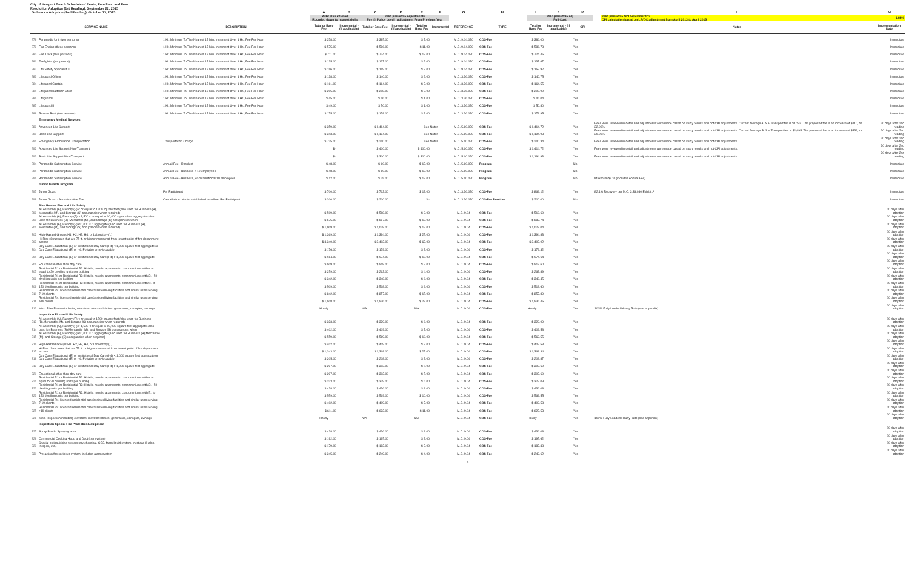City of Newport Beach Schedule of Rents, Penalties, and Fees
Resolution Adoption (1st Reading): September 22, 2015
| Ordinance Adoption (2nd Reading): October 13, 2015 | | | A | B | C | D | E | F | G | H | I | J | K | | L | M |
| --- | --- | --- | --- | --- | --- | --- | --- | --- | --- | --- | --- | --- | --- | --- | --- | --- |
| | | | 2012 plus 2013 adj Rounded down to nearest dollar | | 2014 plus 2015 adjustments Fee @ Policy Level Adjustment From Previous Year | | | | | | 2014 plus 2015 adj Full Cost | | | | 2014 plus 2015 CPI Adjustment % CPI calculation based on LA/OC adjustment from April 2013 to April 2015 | 1.88% |
| SERVICE NAME | | DESCRIPTION | Total or Base Fee | Incremental - (if applicable) | Total or Base Fee | Incremental - (if applicable) | Total or Base Fee | Incremental | REFERENCE | TYPE | Total or Base Fee | Incremental - (if applicable) | CPI | | Notes | Implementation Date |
| 278 | Paramedic Unit (two persons) | 1 Hr. Minimum To The Nearest 15 Min. Increment Over 1 Hr., Fee Per Hour | $ 378.00 | | $ 385.00 | | $ 7.00 | | M.C. 9.04.030 | COS-Fee | $ 386.00 | | Yes | | | Immediate |
| 279 | Fire Engine (three persons) | 1 Hr. Minimum To The Nearest 15 Min. Increment Over 1 Hr., Fee Per Hour | $ 575.00 | | $ 586.00 | | $ 11.00 | | M.C. 9.04.030 | COS-Fee | $ 586.78 | | Yes | | | Immediate |
| 280 | Fire Truck (four persons) | 1 Hr. Minimum To The Nearest 15 Min. Increment Over 1 Hr., Fee Per Hour | $ 711.00 | | $ 724.00 | | $ 13.00 | | M.C. 9.04.030 | COS-Fee | $ 724.45 | | Yes | | | Immediate |
| 281 | Firefighter (per person) | 1 Hr. Minimum To The Nearest 15 Min. Increment Over 1 Hr., Fee Per Hour | $ 135.00 | | $ 137.00 | | $ 2.00 | | M.C. 9.04.030 | COS-Fee | $ 137.67 | | Yes | | | Immediate |
| 282 | Life Safety Specialist II | 1 Hr. Minimum To The Nearest 15 Min. Increment Over 1 Hr., Fee Per Hour | $ 156.00 | | $ 159.00 | | $ 3.00 | | M.C. 9.04.030 | COS-Fee | $ 159.92 | | Yes | | | Immediate |
| 283 | Lifeguard Officer | 1 Hr. Minimum To The Nearest 15 Min. Increment Over 1 Hr., Fee Per Hour | $ 138.00 | | $ 140.00 | | $ 2.00 | | M.C. 3.36.030 | COS-Fee | $ 140.75 | | Yes | | | Immediate |
| 284 | Lifeguard Captain | 1 Hr. Minimum To The Nearest 15 Min. Increment Over 1 Hr., Fee Per Hour | $ 161.00 | | $ 164.00 | | $ 3.00 | | M.C. 3.36.030 | COS-Fee | $ 164.55 | | Yes | | | Immediate |
| 285 | Lifeguard Battalion Chief | 1 Hr. Minimum To The Nearest 15 Min. Increment Over 1 Hr., Fee Per Hour | $ 205.00 | | $ 208.00 | | $ 3.00 | | M.C. 3.36.030 | COS-Fee | $ 208.90 | | Yes | | | Immediate |
| 286 | Lifeguard I | 1 Hr. Minimum To The Nearest 15 Min. Increment Over 1 Hr., Fee Per Hour | $ 45.00 | | $ 46.00 | | $ 1.00 | | M.C. 3.36.030 | COS-Fee | $ 46.04 | | Yes | | | Immediate |
| 287 | Lifeguard II | 1 Hr. Minimum To The Nearest 15 Min. Increment Over 1 Hr., Fee Per Hour | $ 49.00 | | $ 50.00 | | $ 1.00 | | M.C. 3.36.030 | COS-Fee | $ 50.80 | | Yes | | | Immediate |
| 288 | Rescue Boat (two persons) | 1 Hr. Minimum To The Nearest 15 Min. Increment Over 1 Hr., Fee Per Hour | $ 175.00 | | $ 178.00 | | $ 3.00 | | M.C. 3.36.030 | COS-Fee | $ 178.95 | | Yes | | | Immediate |
| | Emergency Medical Services | | | | | | | | | | | | | | | |
| 289 | Advanced Life Support | | $ 359.00 | | $ 1,414.00 | | See Notes | | M.C. 5.60.020 | COS-Fee | $ 1,414.72 | | Yes | Fees were reviewed in detail and adjustments were made based on study results and not CPI adjustments. Current Average ALS + Transport fee is $1,244. The proposed fee is an increase of $410, or 32.96%. | | 30 days after 2nd reading |
| 290 | Basic Life Support | | $ 343.00 | | $ 1,194.00 | | See Notes | | M.C. 5.60.020 | COS-Fee | $ 1,194.93 | | Yes | Fees were reviewed in detail and adjustments were made based on study results and not CPI adjustments. Current Average BLS + Transport fee is $1,095. The proposed fee is an increase of $339, or 30.96%. | | 30 days after 2nd reading |
| 291 | Emergency Ambulance Transportation | Transportation Charge | $ 725.00 | | $ 240.00 | | See Notes | | M.C. 5.60.020 | COS-Fee | $ 240.34 | | Yes | Fees were reviewed in detail and adjustments were made based on study results and not CPI adjustments | | 30 days after 2nd reading |
| 292 | Advanced Life Support Non-Transport | | $ - | | $ 400.00 | | $ 400.00 | | M.C. 5.60.020 | COS-Fee | $ 1,414.72 | | Yes | Fees were reviewed in detail and adjustments were made based on study results and not CPI adjustments. | | 30 days after 2nd reading |
| 293 | Basic Life Support Non-Transport | | $ - | | $ 300.00 | | $ 300.00 | | M.C. 5.60.020 | COS-Fee | $ 1,194.93 | | Yes | Fees were reviewed in detail and adjustments were made based on study results and not CPI adjustments. | | 30 days after 2nd reading |
| 294 | Paramedic Subscription Service | Annual Fee - Resident | $ 48.00 | | $ 60.00 | | $ 12.00 | | M.C. 5.60.020 | Program | | | No | | | Immediate |
| 295 | Paramedic Subscription Service | Annual Fee - Business + 10 employees | $ 48.00 | | $ 60.00 | | $ 12.00 | | M.C. 5.60.020 | Program | | | No | | | Immediate |
| 296 | Paramedic Subscription Service | Annual Fee - Business, each additional 10 employees | $ 12.00 | | $ 25.00 | | $ 13.00 | | M.C. 5.60.020 | Program | | | No | Maximum $410 (includes Annual Fee) | | Immediate |
| | Junior Guards Program | | | | | | | | | | | | | | | |
| 297 | Junior Guard | Per Participant | $ 700.00 | | $ 713.00 | | $ 13.00 | | M.C. 3.36.030 | COS-Fee | $ 869.12 | | Yes | 82.1% Recovery per M.C. 3.36.030 Exhibit A | | Immediate |
| 298 | Junior Guard - Administrative Fee | Cancellation prior to established deadline, Per Participant | $ 200.00 | | $ 200.00 | | $ - | | M.C. 3.36.030 | COS-Fee Punitive | $ 200.00 | | No | | | Immediate |
| | Plan Review Fire and Life Safety | | | | | | | | | | | | | | | |
| 299 | All Assembly (A), Factory (F) < or equal to 1500 square feet (also used for Business (B), Mercantile (M), and Storage (S) occupancies when required) | | $ 509.00 | | $ 518.00 | | $ 9.00 | | M.C. 9.04 | COS-Fee | $ 518.60 | | Yes | | | 60 days after adoption |
| 300 | All Assembly (A), Factory (F) > 1,500 < or equal to 10,000 square feet aggregate (also used for Business (B), Mercantile (M), and Storage (S) occupancies when | | $ 675.00 | | $ 687.00 | | $ 12.00 | | M.C. 9.04 | COS-Fee | $ 687.74 | | Yes | | | 60 days after adoption |
| 301 | All Assembly (A), Factory (F)>10,000 s.f. aggregate (also used for Business (B), Mercantile (M), and Storage (S) occupancies when required) | | $ 1,009.00 | | $ 1,028.00 | | $ 19.00 | | M.C. 9.04 | COS-Fee | $ 1,028.04 | | Yes | | | 60 days after adoption |
| 302 | High-Hazard Groups H1, H2, H3, H4, or Laboratory (L) | | $ 1,369.00 | | $ 1,394.00 | | $ 25.00 | | M.C. 9.04 | COS-Fee | $ 1,394.83 | | Yes | | | 60 days after adoption |
| 303 | Hi-Rise: Structures that are 75 ft. or higher measured from lowest point of fire department access | | $ 3,340.00 | | $ 3,403.00 | | $ 63.00 | | M.C. 9.04 | COS-Fee | $ 3,403.02 | | Yes | | | 60 days after adoption |
| 304 | Day Care Educational (E) or Institutional Day Care (I-4) < 1,000 square feet aggregate or Day Care Educational (E) or I-4: Portable or re-locatable | | $ 176.00 | | $ 179.00 | | $ 3.00 | | M.C. 9.04 | COS-Fee | $ 179.32 | | Yes | | | 60 days after adoption |
| 305 | Day Care Educational (E) or Institutional Day Care (I-4) > 1,000 square feet aggregate | | $ 564.00 | | $ 574.00 | | $ 10.00 | | M.C. 9.04 | COS-Fee | $ 574.64 | | Yes | | | 60 days after adoption |
| 306 | Educational other than day care | | $ 509.00 | | $ 518.00 | | $ 9.00 | | M.C. 9.04 | COS-Fee | $ 518.60 | | Yes | | | 60 days after adoption |
| 307 | Residential R1 or Residential R2: Hotels, motels, apartments, condominiums with < or equal to 20 dwelling units per building | | $ 259.00 | | $ 263.00 | | $ 4.00 | | M.C. 9.04 | COS-Fee | $ 263.89 | | Yes | | | 60 days after adoption |
| 308 | Residential R1 or Residential R2: Hotels, motels, apartments, condominiums with 21- 50 dwelling units per building | | $ 342.00 | | $ 348.00 | | $ 6.00 | | M.C. 9.04 | COS-Fee | $ 348.45 | | Yes | | | 60 days after adoption |
| 309 | Residential R1 or Residential R2: Hotels, motels, apartments, condominiums with 51 to 150 dwelling units per building | | $ 509.00 | | $ 518.00 | | $ 9.00 | | M.C. 9.04 | COS-Fee | $ 518.60 | | Yes | | | 60 days after adoption |
| 310 | Residential R4: licensed residential care/assisted living facilities and similar uses serving 7-19 clients | | $ 842.00 | | $ 857.00 | | $ 15.00 | | M.C. 9.04 | COS-Fee | $ 857.89 | | Yes | | | 60 days after adoption |
| 311 | Residential R4: licensed residential care/assisted living facilities and similar uses serving >19 clients | | $ 1,508.00 | | $ 1,536.00 | | $ 28.00 | | M.C. 9.04 | COS-Fee | $ 1,536.45 | | Yes | | | 60 days after adoption |
| 312 | Misc. Plan Review including elevators, elevator lobbies, generators, canopies, awnings | | Hourly | | N/A | | N/A | | M.C. 9.04 | COS-Fee | Hourly | | Yes | 100% Fully Loaded Hourly Rate (see appendix) | | 60 days after adoption |
| | Inspection Fire and Life Safety | | | | | | | | | | | | | | | |
| 313 | All Assembly (A), Factory (F) < or equal to 1500 square feet (also used for Business (B),Mercantile (M), and Storage (S) occupancies when required) | | $ 323.00 | | $ 329.00 | | $ 6.00 | | M.C. 9.04 | COS-Fee | $ 329.09 | | Yes | | | 60 days after adoption |
| 314 | All Assembly (A), Factory (F) > 1,500 < or equal to 10,000 square feet aggregate (also used for Business (B),Mercantile (M), and Storage (S) occupancies when | | $ 402.00 | | $ 409.00 | | $ 7.00 | | M.C. 9.04 | COS-Fee | $ 409.58 | | Yes | | | 60 days after adoption |
| 315 | All Assembly (A), Factory (F)>10,000 s.f. aggregate (also used for Business (B),Mercantile (M), and Storage (S) occupancies when required) | | $ 559.00 | | $ 569.00 | | $ 10.00 | | M.C. 9.04 | COS-Fee | $ 569.55 | | Yes | | | 60 days after adoption |
| 316 | High-Hazard Groups H1, H2, H3, H4, or Laboratory (L) | | $ 402.00 | | $ 409.00 | | $ 7.00 | | M.C. 9.04 | COS-Fee | $ 409.58 | | Yes | | | 60 days after adoption |
| 317 | Hi-Rise: Structures that are 75 ft. or higher measured from lowest point of fire department access | | $ 1,343.00 | | $ 1,368.00 | | $ 25.00 | | M.C. 9.04 | COS-Fee | $ 1,368.34 | | Yes | | | 60 days after adoption |
| 318 | Day Care Educational (E) or Institutional Day Care (I-4) < 1,000 square feet aggregate or Day Care Educational (E) or I-4: Portable or re-locatable | | $ 205.00 | | $ 208.00 | | $ 3.00 | | M.C. 9.04 | COS-Fee | $ 208.87 | | Yes | | | 60 days after adoption |
| 319 | Day Care Educational (E) or Institutional Day Care (I-4) > 1,000 square feet aggregate | | $ 297.00 | | $ 302.00 | | $ 5.00 | | M.C. 9.04 | COS-Fee | $ 302.60 | | Yes | | | 60 days after adoption |
| 320 | Educational other than day care | | $ 297.00 | | $ 302.00 | | $ 5.00 | | M.C. 9.04 | COS-Fee | $ 302.60 | | Yes | | | 60 days after adoption |
| 321 | Residential R1 or Residential R2: Hotels, motels, apartments, condominiums with < or equal to 20 dwelling units per building | | $ 323.00 | | $ 329.00 | | $ 6.00 | | M.C. 9.04 | COS-Fee | $ 329.09 | | Yes | | | 60 days after adoption |
| 322 | Residential R1 or Residential R2: Hotels, motels, apartments, condominiums with 21- 50 dwelling units per building | | $ 428.00 | | $ 436.00 | | $ 8.00 | | M.C. 9.04 | COS-Fee | $ 436.08 | | Yes | | | 60 days after adoption |
| 323 | Residential R1 or Residential R2: Hotels, motels, apartments, condominiums with 51 to 150 dwelling units per building | | $ 559.00 | | $ 569.00 | | $ 10.00 | | M.C. 9.04 | COS-Fee | $ 569.55 | | Yes | | | 60 days after adoption |
| 324 | Residential R4: licensed residential care/assisted living facilities and similar uses serving 7-19 clients | | $ 402.00 | | $ 409.00 | | $ 7.00 | | M.C. 9.04 | COS-Fee | $ 409.58 | | Yes | | | 60 days after adoption |
| 325 | Residential R4: licensed residential care/assisted living facilities and similar uses serving >19 clients | | $ 611.00 | | $ 622.00 | | $ 11.00 | | M.C. 9.04 | COS-Fee | $ 622.53 | | Yes | | | 60 days after adoption |
| 326 | Misc. Inspection including elevators, elevator lobbies, generators, canopies, awnings | | Hourly | | N/A | | N/A | | M.C. 9.04 | COS-Fee | Hourly | | Yes | 100% Fully Loaded Hourly Rate (see appendix) | | 60 days after adoption |
| | Inspection Special Fire Protection Equipment | | | | | | | | | | | | | | | |
| 327 | Spray Booth, Spraying area | | $ 428.00 | | $ 436.00 | | $ 8.00 | | M.C. 9.04 | COS-Fee | $ 436.08 | | Yes | | | 60 days after adoption |
| 328 | Commercial Cooking Hood and Duct (per system) | | $ 192.00 | | $ 195.00 | | $ 3.00 | | M.C. 9.04 | COS-Fee | $ 195.62 | | Yes | | | 60 days after adoption |
| 329 | Special extinguishing system: dry chemical, CO2, foam liquid system, inert gas (Halon, Inergen, etc.) | | $ 179.00 | | $ 182.00 | | $ 3.00 | | M.C. 9.04 | COS-Fee | $ 182.38 | | Yes | | | 60 days after adoption |
| 330 | Pre-action fire sprinkler system, includes alarm system | | $ 245.00 | | $ 249.00 | | $ 4.00 | | M.C. 9.04 | COS-Fee | $ 249.62 | | Yes | | | 60 days after adoption |
6